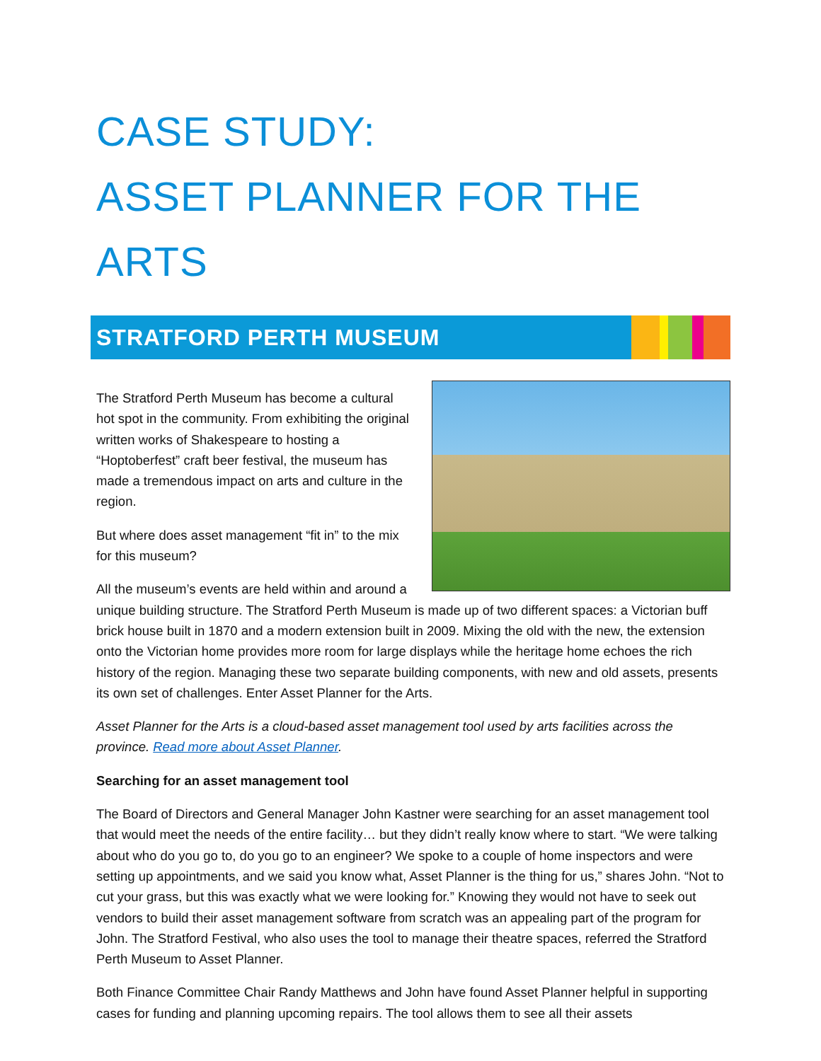CASE STUDY:
ASSET PLANNER FOR THE ARTS
STRATFORD PERTH MUSEUM
The Stratford Perth Museum has become a cultural hot spot in the community. From exhibiting the original written works of Shakespeare to hosting a “Hoptoberfest” craft beer festival, the museum has made a tremendous impact on arts and culture in the region.
But where does asset management “fit in” to the mix for this museum?
All the museum’s events are held within and around a unique building structure. The Stratford Perth Museum is made up of two different spaces: a Victorian buff brick house built in 1870 and a modern extension built in 2009. Mixing the old with the new, the extension onto the Victorian home provides more room for large displays while the heritage home echoes the rich history of the region. Managing these two separate building components, with new and old assets, presents its own set of challenges. Enter Asset Planner for the Arts.
Asset Planner for the Arts is a cloud-based asset management tool used by arts facilities across the province. Read more about Asset Planner.
Searching for an asset management tool
The Board of Directors and General Manager John Kastner were searching for an asset management tool that would meet the needs of the entire facility… but they didn’t really know where to start. “We were talking about who do you go to, do you go to an engineer? We spoke to a couple of home inspectors and were setting up appointments, and we said you know what, Asset Planner is the thing for us,” shares John. “Not to cut your grass, but this was exactly what we were looking for.” Knowing they would not have to seek out vendors to build their asset management software from scratch was an appealing part of the program for John. The Stratford Festival, who also uses the tool to manage their theatre spaces, referred the Stratford Perth Museum to Asset Planner.
Both Finance Committee Chair Randy Matthews and John have found Asset Planner helpful in supporting cases for funding and planning upcoming repairs. The tool allows them to see all their assets